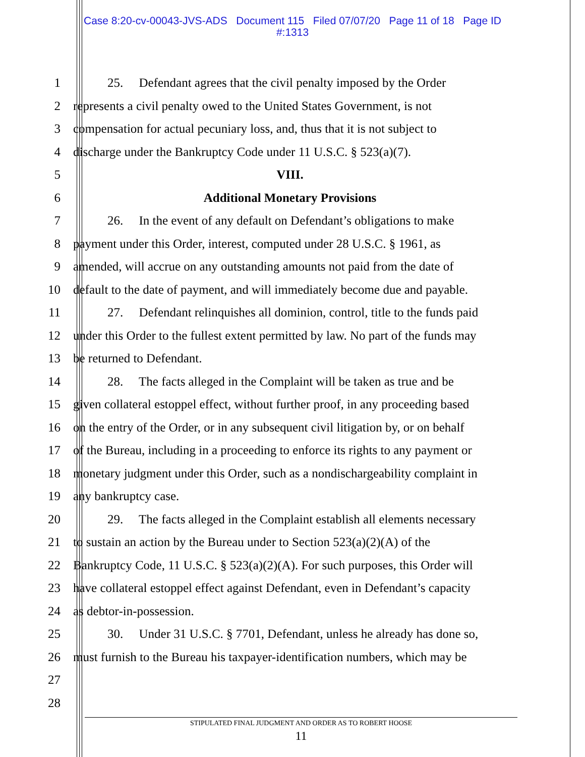Case 8:20-cv-00043-JVS-ADS Document 115 Filed 07/07/20 Page 11 of 18 Page ID
#:1313
1 25. Defendant agrees that the civil penalty imposed by the Order
2 represents a civil penalty owed to the United States Government, is not
3 compensation for actual pecuniary loss, and, thus that it is not subject to
4 discharge under the Bankruptcy Code under 11 U.S.C. § 523(a)(7).
5 VIII.
6 Additional Monetary Provisions
7 26. In the event of any default on Defendant’s obligations to make
8 payment under this Order, interest, computed under 28 U.S.C. § 1961, as
9 amended, will accrue on any outstanding amounts not paid from the date of
10 default to the date of payment, and will immediately become due and payable.
11 27. Defendant relinquishes all dominion, control, title to the funds paid
12 under this Order to the fullest extent permitted by law. No part of the funds may
13 be returned to Defendant.
14 28. The facts alleged in the Complaint will be taken as true and be
15 given collateral estoppel effect, without further proof, in any proceeding based
16 on the entry of the Order, or in any subsequent civil litigation by, or on behalf
17 of the Bureau, including in a proceeding to enforce its rights to any payment or
18 monetary judgment under this Order, such as a nondischargeability complaint in
19 any bankruptcy case.
20 29. The facts alleged in the Complaint establish all elements necessary
21 to sustain an action by the Bureau under to Section 523(a)(2)(A) of the
22 Bankruptcy Code, 11 U.S.C. § 523(a)(2)(A). For such purposes, this Order will
23 have collateral estoppel effect against Defendant, even in Defendant’s capacity
24 as debtor-in-possession.
25 30. Under 31 U.S.C. § 7701, Defendant, unless he already has done so,
26 must furnish to the Bureau his taxpayer-identification numbers, which may be
27
28
STIPULATED FINAL JUDGMENT AND ORDER AS TO ROBERT HOOSE
11